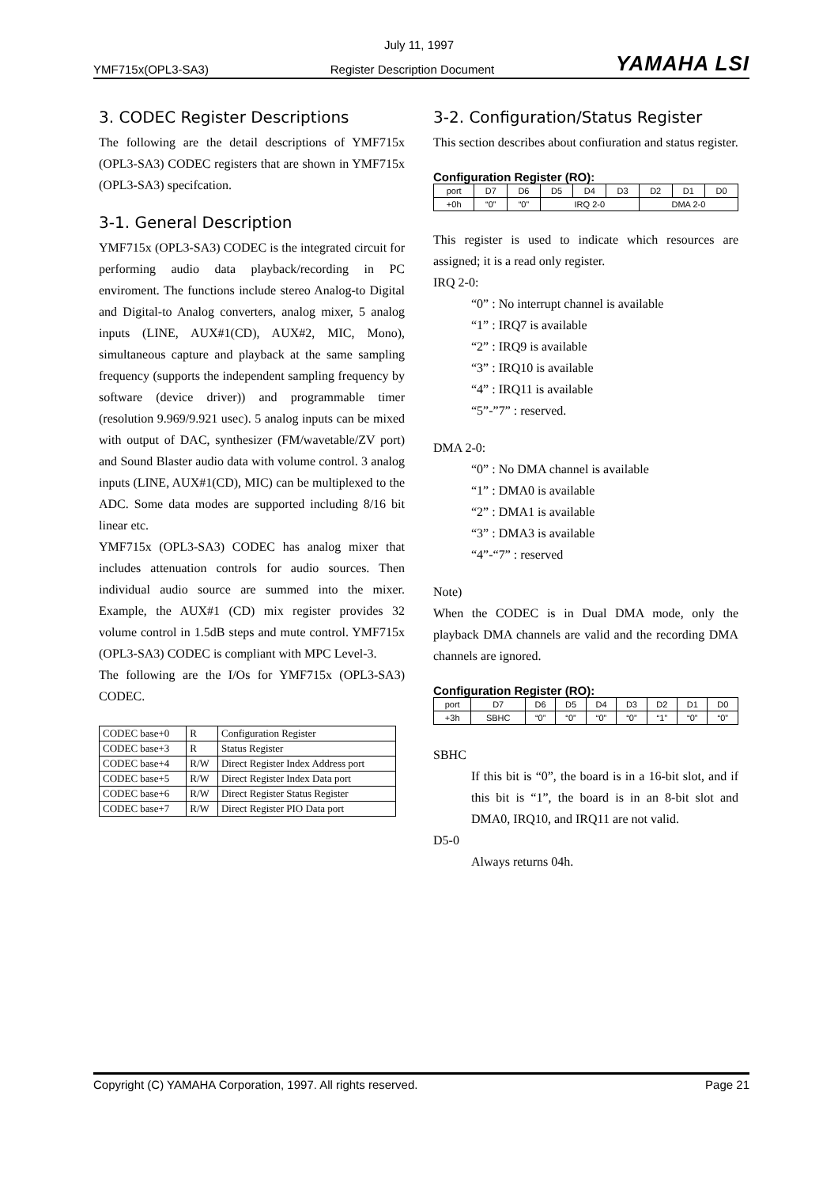July 11, 1997
YMF715x(OPL3-SA3) Register Description Document YAMAHA LSI
3. CODEC Register Descriptions
The following are the detail descriptions of YMF715x (OPL3-SA3) CODEC registers that are shown in YMF715x (OPL3-SA3) specifcation.
3-1. General Description
YMF715x (OPL3-SA3) CODEC is the integrated circuit for performing audio data playback/recording in PC enviroment. The functions include stereo Analog-to Digital and Digital-to Analog converters, analog mixer, 5 analog inputs (LINE, AUX#1(CD), AUX#2, MIC, Mono), simultaneous capture and playback at the same sampling frequency (supports the independent sampling frequency by software (device driver)) and programmable timer (resolution 9.969/9.921 usec). 5 analog inputs can be mixed with output of DAC, synthesizer (FM/wavetable/ZV port) and Sound Blaster audio data with volume control. 3 analog inputs (LINE, AUX#1(CD), MIC) can be multiplexed to the ADC. Some data modes are supported including 8/16 bit linear etc.
YMF715x (OPL3-SA3) CODEC has analog mixer that includes attenuation controls for audio sources. Then individual audio source are summed into the mixer. Example, the AUX#1 (CD) mix register provides 32 volume control in 1.5dB steps and mute control. YMF715x (OPL3-SA3) CODEC is compliant with MPC Level-3.
The following are the I/Os for YMF715x (OPL3-SA3) CODEC.
| CODEC base+0 | R | Configuration Register |
| CODEC base+3 | R | Status Register |
| CODEC base+4 | R/W | Direct Register Index Address port |
| CODEC base+5 | R/W | Direct Register Index Data port |
| CODEC base+6 | R/W | Direct Register Status Register |
| CODEC base+7 | R/W | Direct Register PIO Data port |
3-2. Configuration/Status Register
This section describes about confiuration and status register.
Configuration Register (RO):
| port | D7 | D6 | D5 | D4 | D3 | D2 | D1 | D0 |
| +0h | “0” | “0” | IRQ 2-0 | | | DMA 2-0 | | |
This register is used to indicate which resources are assigned; it is a read only register.
IRQ 2-0:
“0” : No interrupt channel is available
“1” : IRQ7 is available
“2” : IRQ9 is available
“3” : IRQ10 is available
“4” : IRQ11 is available
“5”-”7” : reserved.
DMA 2-0:
“0” : No DMA channel is available
“1” : DMA0 is available
“2” : DMA1 is available
“3” : DMA3 is available
“4”-“7” : reserved
Note)
When the CODEC is in Dual DMA mode, only the playback DMA channels are valid and the recording DMA channels are ignored.
Configuration Register (RO):
| port | D7 | D6 | D5 | D4 | D3 | D2 | D1 | D0 |
| +3h | SBHC | “0” | “0” | “0” | “0” | “1” | “0” | “0” |
SBHC
If this bit is “0”, the board is in a 16-bit slot, and if this bit is “1”, the board is in an 8-bit slot and DMA0, IRQ10, and IRQ11 are not valid.
D5-0
Always returns 04h.
Copyright (C) YAMAHA Corporation, 1997. All rights reserved. Page 21